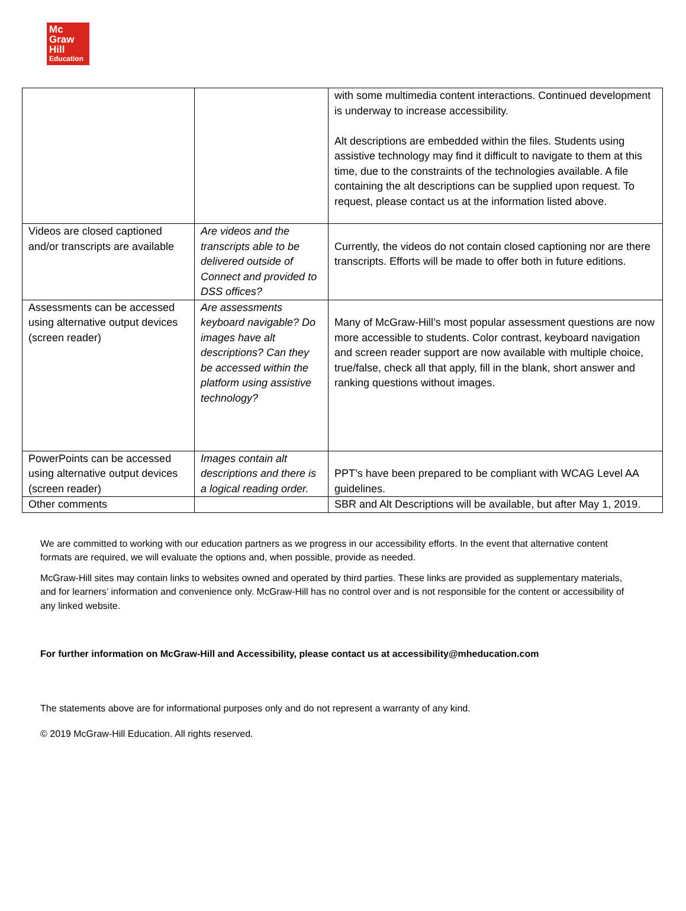Mc
Graw
Hill
Education
| | | with some multimedia content interactions. Continued development is underway to increase accessibility. Alt descriptions are embedded within the files. Students using assistive technology may find it difficult to navigate to them at this time, due to the constraints of the technologies available. A file containing the alt descriptions can be supplied upon request. To request, please contact us at the information listed above. |
| Videos are closed captioned and/or transcripts are available | Are videos and the transcripts able to be delivered outside of Connect and provided to DSS offices? | Currently, the videos do not contain closed captioning nor are there transcripts. Efforts will be made to offer both in future editions. |
| Assessments can be accessed using alternative output devices (screen reader) | Are assessments keyboard navigable? Do images have alt descriptions? Can they be accessed within the platform using assistive technology? | Many of McGraw-Hill’s most popular assessment questions are now more accessible to students. Color contrast, keyboard navigation and screen reader support are now available with multiple choice, true/false, check all that apply, fill in the blank, short answer and ranking questions without images. |
| PowerPoints can be accessed using alternative output devices (screen reader) | Images contain alt descriptions and there is a logical reading order. | PPT’s have been prepared to be compliant with WCAG Level AA guidelines. |
| Other comments | | SBR and Alt Descriptions will be available, but after May 1, 2019. |
We are committed to working with our education partners as we progress in our accessibility efforts. In the event that alternative content formats are required, we will evaluate the options and, when possible, provide as needed.
McGraw-Hill sites may contain links to websites owned and operated by third parties. These links are provided as supplementary materials, and for learners’ information and convenience only. McGraw-Hill has no control over and is not responsible for the content or accessibility of any linked website.
For further information on McGraw-Hill and Accessibility, please contact us at accessibility@mheducation.com
The statements above are for informational purposes only and do not represent a warranty of any kind.
© 2019 McGraw-Hill Education. All rights reserved.